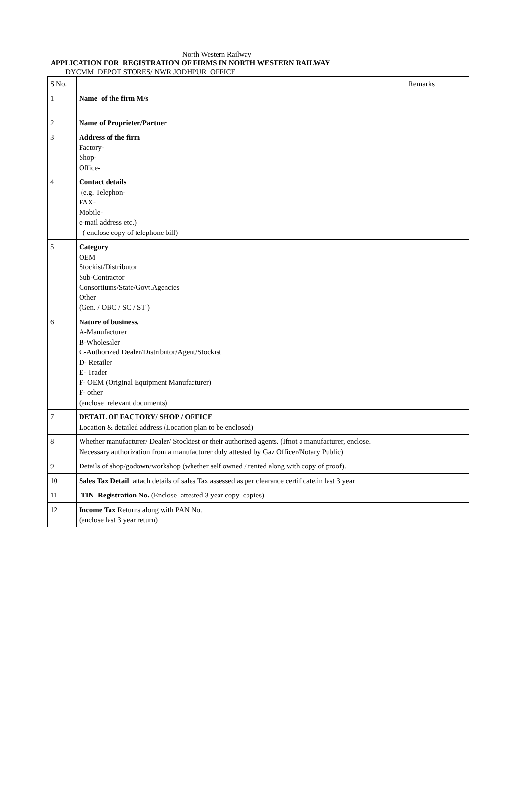North Western Railway
APPLICATION FOR REGISTRATION OF FIRMS IN NORTH WESTERN RAILWAY
DYCMM DEPOT STORES/ NWR JODHPUR OFFICE
| S.No. | | Remarks |
| 1 | Name of the firm M/s | |
| 2 | Name of Proprieter/Partner | |
| 3 | Address of the firm Factory- Shop- Office- | |
| 4 | Contact details (e.g. Telephon- FAX- Mobile- e-mail address etc.) ( enclose copy of telephone bill) | |
| 5 | Category OEM Stockist/Distributor Sub-Contractor Consortiums/State/Govt.Agencies Other (Gen. / OBC / SC / ST ) | |
| 6 | Nature of business. A-Manufacturer B-Wholesaler C-Authorized Dealer/Distributor/Agent/Stockist D- Retailer E- Trader F- OEM (Original Equipment Manufacturer) F- other (enclose relevant documents) | |
| 7 | DETAIL OF FACTORY/ SHOP / OFFICE Location & detailed address (Location plan to be enclosed) | |
| 8 | Whether manufacturer/ Dealer/ Stockiest or their authorized agents. (Ifnot a manufacturer, enclose. Necessary authorization from a manufacturer duly attested by Gaz Officer/Notary Public) | |
| 9 | Details of shop/godown/workshop (whether self owned / rented along with copy of proof). | |
| 10 | Sales Tax Detail attach details of sales Tax assessed as per clearance certificate.in last 3 year | |
| 11 | TIN Registration No. (Enclose attested 3 year copy copies) | |
| 12 | Income Tax Returns along with PAN No. (enclose last 3 year return) | |